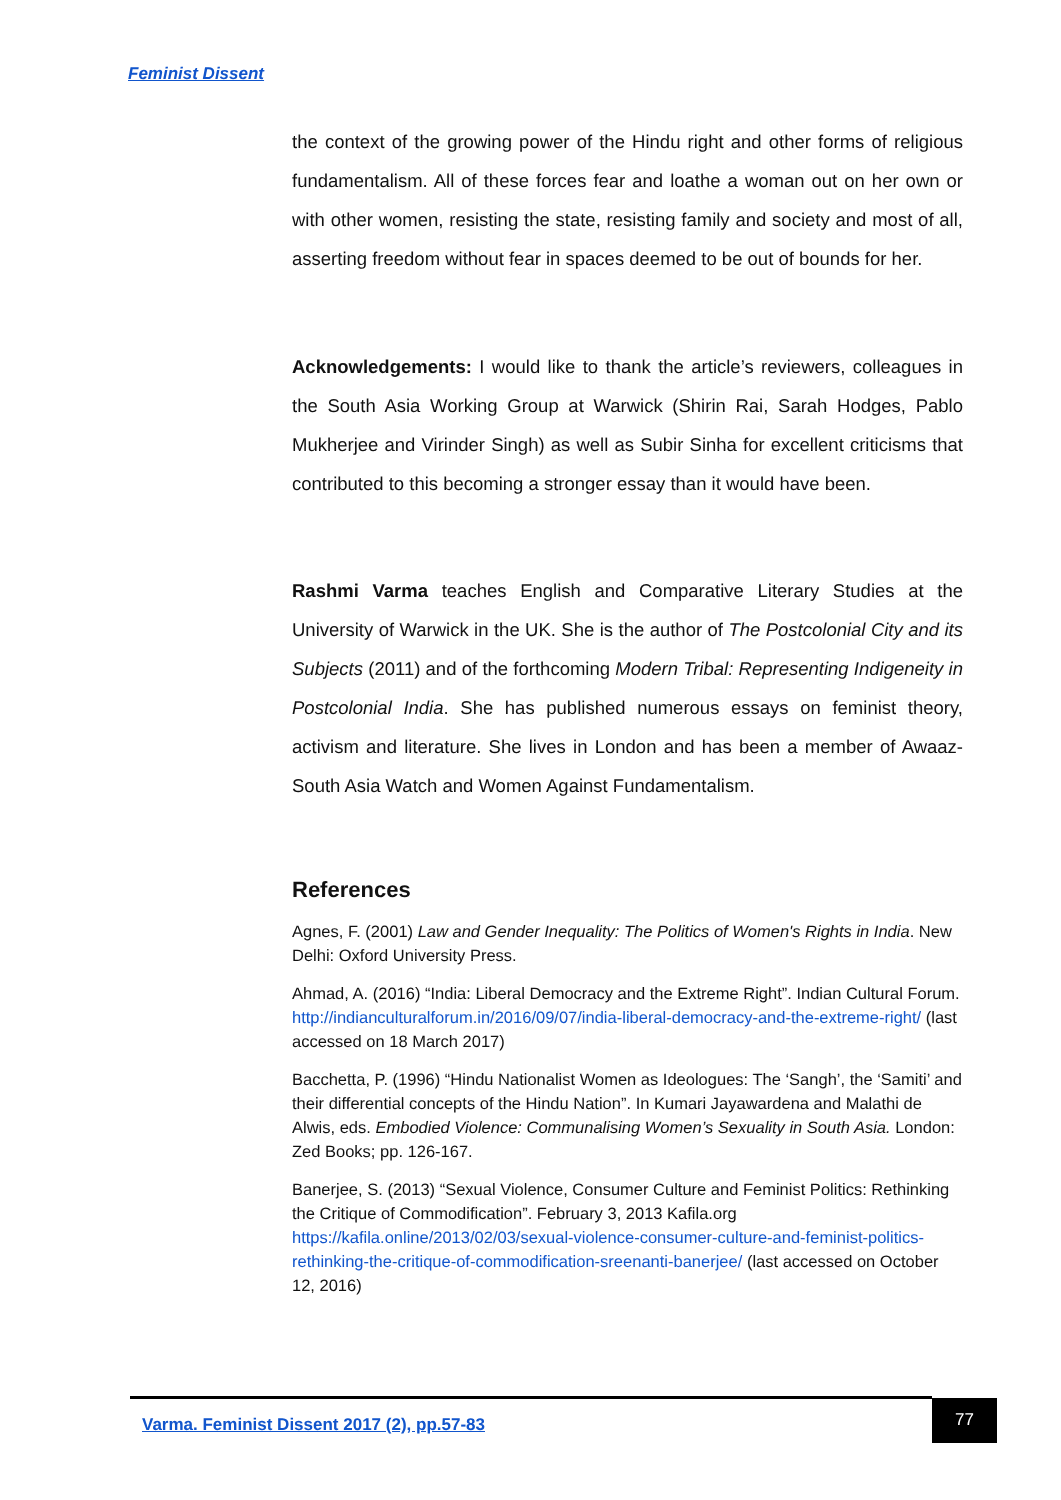Feminist Dissent
the context of the growing power of the Hindu right and other forms of religious fundamentalism. All of these forces fear and loathe a woman out on her own or with other women, resisting the state, resisting family and society and most of all, asserting freedom without fear in spaces deemed to be out of bounds for her.
Acknowledgements: I would like to thank the article’s reviewers, colleagues in the South Asia Working Group at Warwick (Shirin Rai, Sarah Hodges, Pablo Mukherjee and Virinder Singh) as well as Subir Sinha for excellent criticisms that contributed to this becoming a stronger essay than it would have been.
Rashmi Varma teaches English and Comparative Literary Studies at the University of Warwick in the UK. She is the author of The Postcolonial City and its Subjects (2011) and of the forthcoming Modern Tribal: Representing Indigeneity in Postcolonial India. She has published numerous essays on feminist theory, activism and literature. She lives in London and has been a member of Awaaz-South Asia Watch and Women Against Fundamentalism.
References
Agnes, F. (2001) Law and Gender Inequality: The Politics of Women's Rights in India. New Delhi: Oxford University Press.
Ahmad, A. (2016) “India: Liberal Democracy and the Extreme Right”. Indian Cultural Forum. http://indianculturalforum.in/2016/09/07/india-liberal-democracy-and-the-extreme-right/ (last accessed on 18 March 2017)
Bacchetta, P. (1996) “Hindu Nationalist Women as Ideologues: The ‘Sangh’, the ‘Samiti’ and their differential concepts of the Hindu Nation”. In Kumari Jayawardena and Malathi de Alwis, eds. Embodied Violence: Communalising Women’s Sexuality in South Asia. London: Zed Books; pp. 126-167.
Banerjee, S. (2013) “Sexual Violence, Consumer Culture and Feminist Politics: Rethinking the Critique of Commodification”. February 3, 2013 Kafila.org https://kafila.online/2013/02/03/sexual-violence-consumer-culture-and-feminist-politics-rethinking-the-critique-of-commodification-sreenanti-banerjee/ (last accessed on October 12, 2016)
Varma. Feminist Dissent 2017 (2), pp.57-83
77